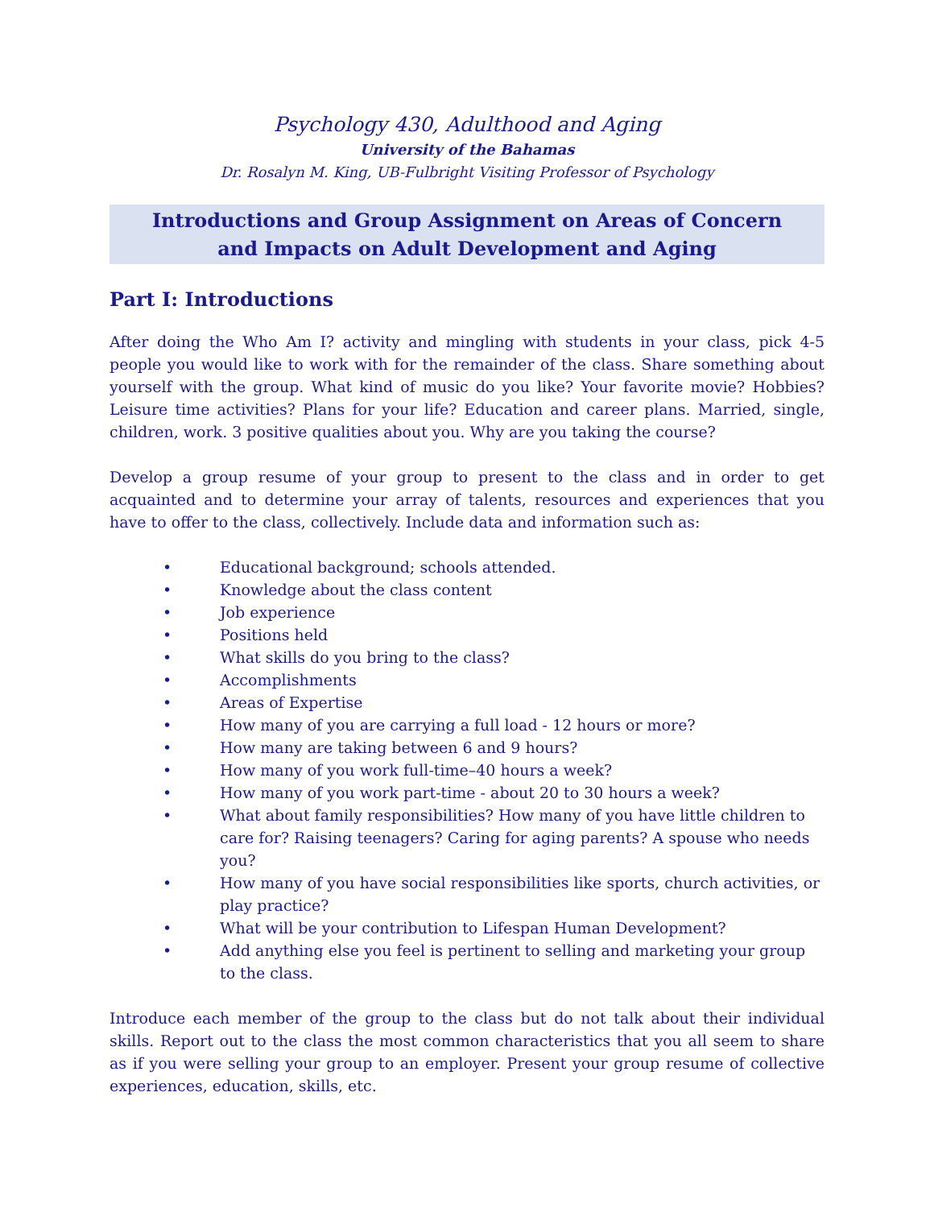Psychology 430, Adulthood and Aging
University of the Bahamas
Dr. Rosalyn M. King, UB-Fulbright Visiting Professor of Psychology
Introductions and Group Assignment on Areas of Concern
and Impacts on Adult Development and Aging
Part I: Introductions
After doing the Who Am I? activity and mingling with students in your class, pick 4-5 people you would like to work with for the remainder of the class. Share something about yourself with the group. What kind of music do you like? Your favorite movie? Hobbies? Leisure time activities? Plans for your life? Education and career plans. Married, single, children, work. 3 positive qualities about you. Why are you taking the course?
Develop a group resume of your group to present to the class and in order to get acquainted and to determine your array of talents, resources and experiences that you have to offer to the class, collectively. Include data and information such as:
• Educational background; schools attended.
• Knowledge about the class content
• Job experience
• Positions held
• What skills do you bring to the class?
• Accomplishments
• Areas of Expertise
• How many of you are carrying a full load - 12 hours or more?
• How many are taking between 6 and 9 hours?
• How many of you work full-time–40 hours a week?
• How many of you work part-time - about 20 to 30 hours a week?
• What about family responsibilities? How many of you have little children to care for? Raising teenagers? Caring for aging parents? A spouse who needs you?
• How many of you have social responsibilities like sports, church activities, or play practice?
• What will be your contribution to Lifespan Human Development?
• Add anything else you feel is pertinent to selling and marketing your group to the class.
Introduce each member of the group to the class but do not talk about their individual skills. Report out to the class the most common characteristics that you all seem to share as if you were selling your group to an employer. Present your group resume of collective experiences, education, skills, etc.